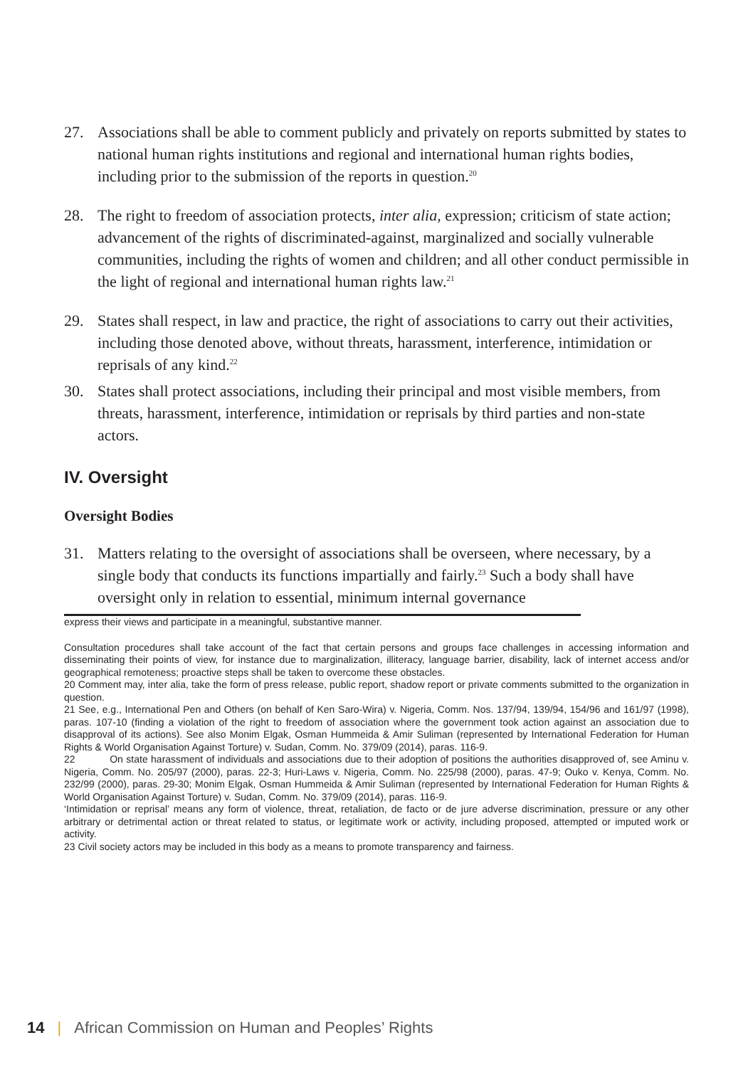27. Associations shall be able to comment publicly and privately on reports submitted by states to national human rights institutions and regional and international human rights bodies, including prior to the submission of the reports in question.<sup>20</sup>
28. The right to freedom of association protects, inter alia, expression; criticism of state action; advancement of the rights of discriminated-against, marginalized and socially vulnerable communities, including the rights of women and children; and all other conduct permissible in the light of regional and international human rights law.<sup>21</sup>
29. States shall respect, in law and practice, the right of associations to carry out their activities, including those denoted above, without threats, harassment, interference, intimidation or reprisals of any kind.<sup>22</sup>
30. States shall protect associations, including their principal and most visible members, from threats, harassment, interference, intimidation or reprisals by third parties and non-state actors.
IV. Oversight
Oversight Bodies
31. Matters relating to the oversight of associations shall be overseen, where necessary, by a single body that conducts its functions impartially and fairly.<sup>23</sup> Such a body shall have oversight only in relation to essential, minimum internal governance
express their views and participate in a meaningful, substantive manner.
Consultation procedures shall take account of the fact that certain persons and groups face challenges in accessing information and disseminating their points of view, for instance due to marginalization, illiteracy, language barrier, disability, lack of internet access and/or geographical remoteness; proactive steps shall be taken to overcome these obstacles.
20 Comment may, inter alia, take the form of press release, public report, shadow report or private comments submitted to the organization in question.
21 See, e.g., International Pen and Others (on behalf of Ken Saro-Wira) v. Nigeria, Comm. Nos. 137/94, 139/94, 154/96 and 161/97 (1998), paras. 107-10 (finding a violation of the right to freedom of association where the government took action against an association due to disapproval of its actions). See also Monim Elgak, Osman Hummeida & Amir Suliman (represented by International Federation for Human Rights & World Organisation Against Torture) v. Sudan, Comm. No. 379/09 (2014), paras. 116-9.
22 On state harassment of individuals and associations due to their adoption of positions the authorities disapproved of, see Aminu v. Nigeria, Comm. No. 205/97 (2000), paras. 22-3; Huri-Laws v. Nigeria, Comm. No. 225/98 (2000), paras. 47-9; Ouko v. Kenya, Comm. No. 232/99 (2000), paras. 29-30; Monim Elgak, Osman Hummeida & Amir Suliman (represented by International Federation for Human Rights & World Organisation Against Torture) v. Sudan, Comm. No. 379/09 (2014), paras. 116-9.
‘Intimidation or reprisal’ means any form of violence, threat, retaliation, de facto or de jure adverse discrimination, pressure or any other arbitrary or detrimental action or threat related to status, or legitimate work or activity, including proposed, attempted or imputed work or activity.
23 Civil society actors may be included in this body as a means to promote transparency and fairness.
14 | African Commission on Human and Peoples’ Rights